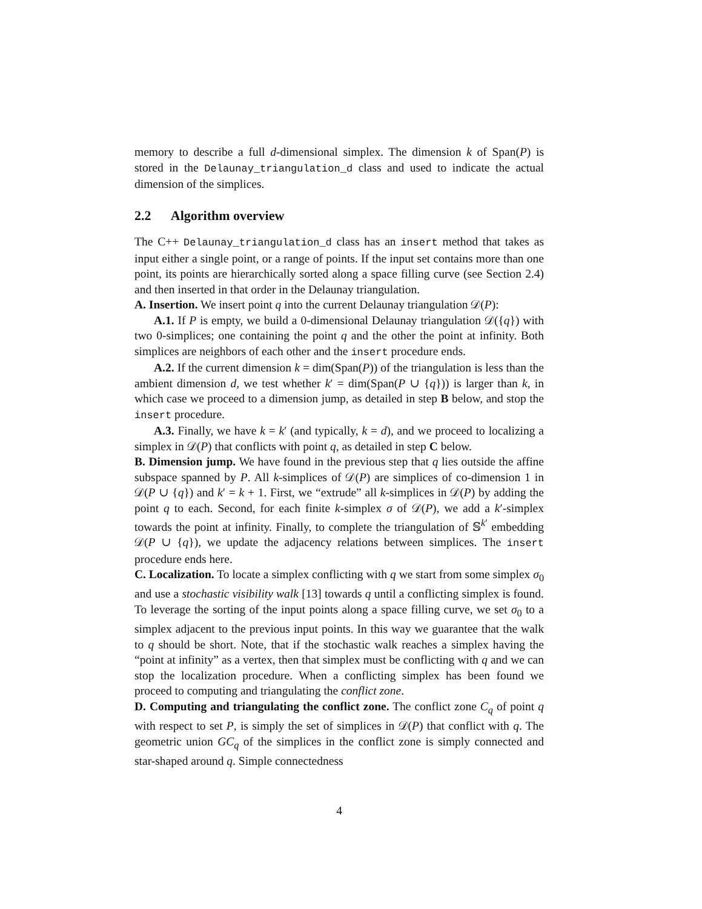memory to describe a full d-dimensional simplex. The dimension k of Span(P) is stored in the Delaunay_triangulation_d class and used to indicate the actual dimension of the simplices.
2.2 Algorithm overview
The C++ Delaunay_triangulation_d class has an insert method that takes as input either a single point, or a range of points. If the input set contains more than one point, its points are hierarchically sorted along a space filling curve (see Section 2.4) and then inserted in that order in the Delaunay triangulation.
A. Insertion. We insert point q into the current Delaunay triangulation 𝒟(P):
A.1. If P is empty, we build a 0-dimensional Delaunay triangulation 𝒟({q}) with two 0-simplices; one containing the point q and the other the point at infinity. Both simplices are neighbors of each other and the insert procedure ends.
A.2. If the current dimension k = dim(Span(P)) of the triangulation is less than the ambient dimension d, we test whether k′ = dim(Span(P ∪ {q})) is larger than k, in which case we proceed to a dimension jump, as detailed in step B below, and stop the insert procedure.
A.3. Finally, we have k = k′ (and typically, k = d), and we proceed to localizing a simplex in 𝒟(P) that conflicts with point q, as detailed in step C below.
B. Dimension jump. We have found in the previous step that q lies outside the affine subspace spanned by P. All k-simplices of 𝒟(P) are simplices of co-dimension 1 in 𝒟(P ∪ {q}) and k′ = k + 1. First, we “extrude” all k-simplices in 𝒟(P) by adding the point q to each. Second, for each finite k-simplex σ of 𝒟(P), we add a k′-simplex towards the point at infinity. Finally, to complete the triangulation of 𝕊<sup>k′</sup> embedding 𝒟(P ∪ {q}), we update the adjacency relations between simplices. The insert procedure ends here.
C. Localization. To locate a simplex conflicting with q we start from some simplex σ<sub>0</sub> and use a stochastic visibility walk [13] towards q until a conflicting simplex is found. To leverage the sorting of the input points along a space filling curve, we set σ<sub>0</sub> to a simplex adjacent to the previous input points. In this way we guarantee that the walk to q should be short. Note, that if the stochastic walk reaches a simplex having the “point at infinity” as a vertex, then that simplex must be conflicting with q and we can stop the localization procedure. When a conflicting simplex has been found we proceed to computing and triangulating the conflict zone.
D. Computing and triangulating the conflict zone. The conflict zone C<sub>q</sub> of point q with respect to set P, is simply the set of simplices in 𝒟(P) that conflict with q. The geometric union GC<sub>q</sub> of the simplices in the conflict zone is simply connected and star-shaped around q. Simple connectedness
4